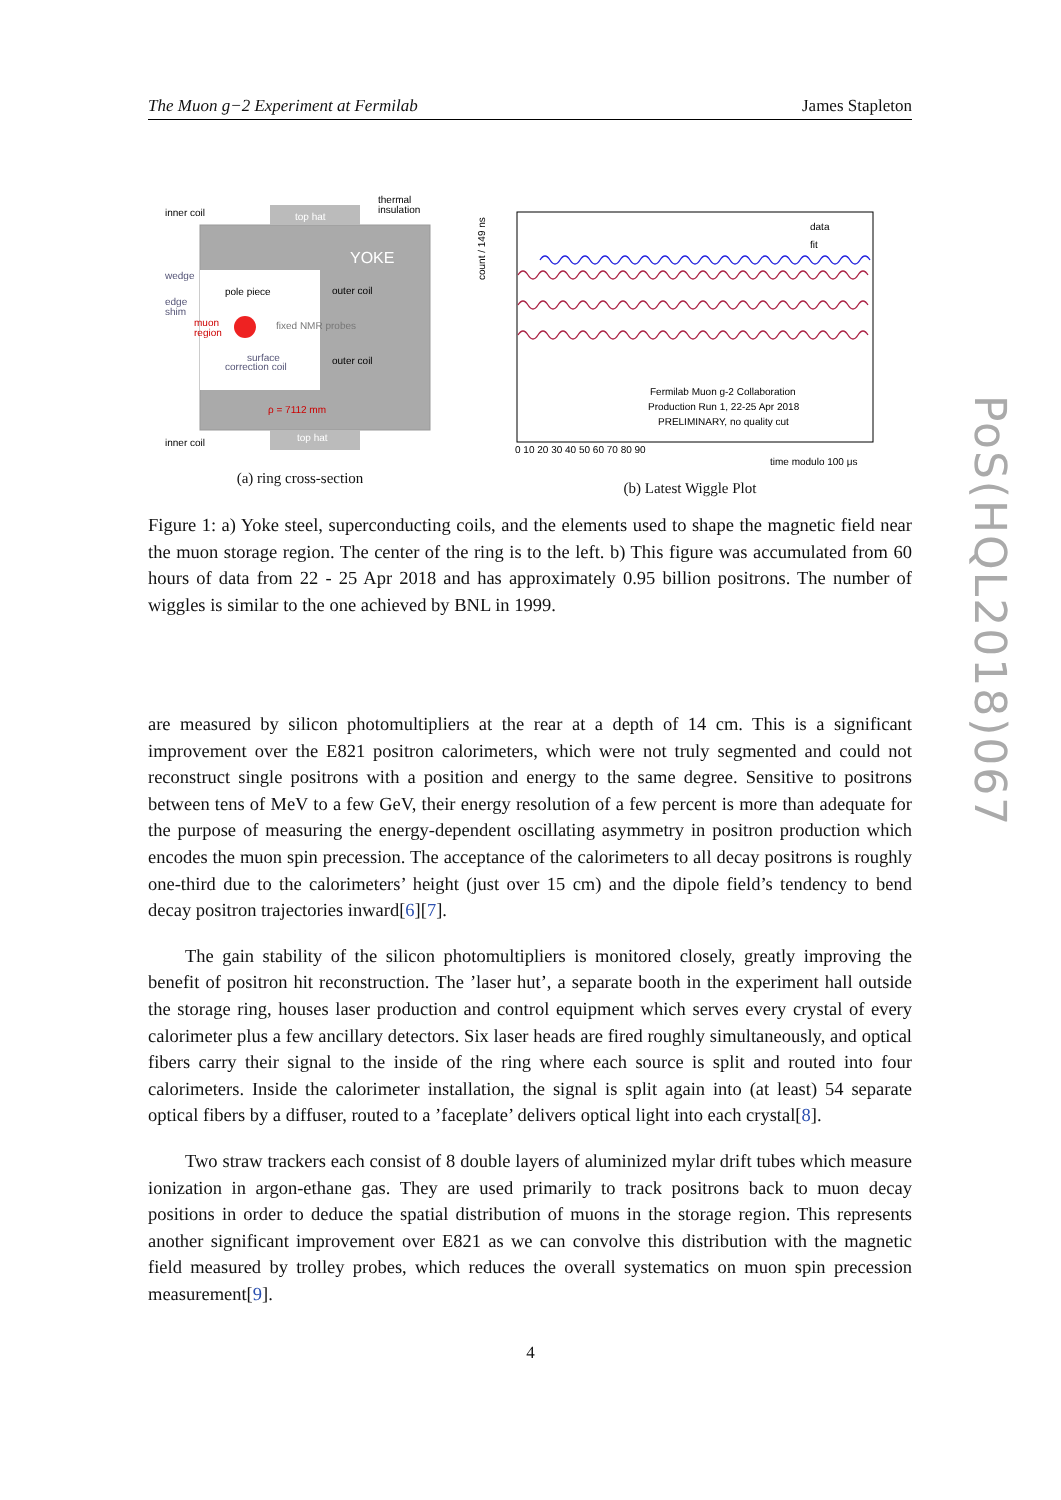The Muon g−2 Experiment at Fermilab James Stapleton
YOKE
inner coil
top hat
thermal
insulation
wedge
pole piece
outer coil
edge
shim
muon
region
fixed NMR probes
surface
correction coil
outer coil
ρ = 7112 mm
inner coil
top hat
(a) ring cross-section
count / 149 ns
data
fit
Fermilab Muon g-2 Collaboration
Production Run 1, 22-25 Apr 2018
PRELIMINARY, no quality cut
0 10 20 30 40 50 60 70 80 90
time modulo 100 μs
(b) Latest Wiggle Plot
Figure 1: a) Yoke steel, superconducting coils, and the elements used to shape the magnetic field near the muon storage region. The center of the ring is to the left. b) This figure was accumulated from 60 hours of data from 22 - 25 Apr 2018 and has approximately 0.95 billion positrons. The number of wiggles is similar to the one achieved by BNL in 1999.
are measured by silicon photomultipliers at the rear at a depth of 14 cm. This is a significant improvement over the E821 positron calorimeters, which were not truly segmented and could not reconstruct single positrons with a position and energy to the same degree. Sensitive to positrons between tens of MeV to a few GeV, their energy resolution of a few percent is more than adequate for the purpose of measuring the energy-dependent oscillating asymmetry in positron production which encodes the muon spin precession. The acceptance of the calorimeters to all decay positrons is roughly one-third due to the calorimeters’ height (just over 15 cm) and the dipole field’s tendency to bend decay positron trajectories inward[6][7].
The gain stability of the silicon photomultipliers is monitored closely, greatly improving the benefit of positron hit reconstruction. The ’laser hut’, a separate booth in the experiment hall outside the storage ring, houses laser production and control equipment which serves every crystal of every calorimeter plus a few ancillary detectors. Six laser heads are fired roughly simultaneously, and optical fibers carry their signal to the inside of the ring where each source is split and routed into four calorimeters. Inside the calorimeter installation, the signal is split again into (at least) 54 separate optical fibers by a diffuser, routed to a ’faceplate’ delivers optical light into each crystal[8].
Two straw trackers each consist of 8 double layers of aluminized mylar drift tubes which measure ionization in argon-ethane gas. They are used primarily to track positrons back to muon decay positions in order to deduce the spatial distribution of muons in the storage region. This represents another significant improvement over E821 as we can convolve this distribution with the magnetic field measured by trolley probes, which reduces the overall systematics on muon spin precession measurement[9].
PoS(HQL2018)067
4